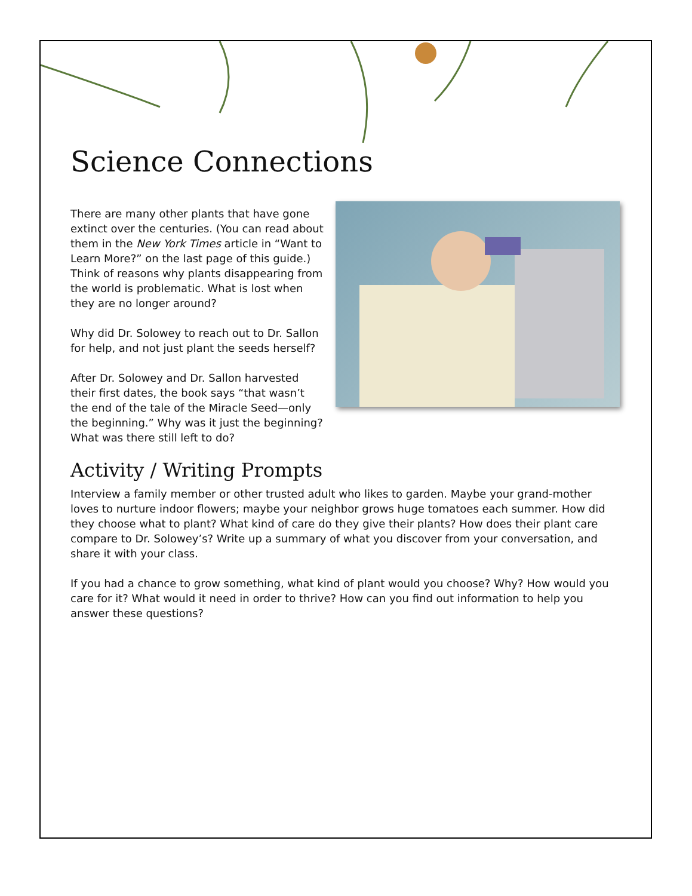Science Connections
There are many other plants that have gone extinct over the centuries. (You can read about them in the New York Times article in “Want to Learn More?” on the last page of this guide.) Think of reasons why plants disappearing from the world is problematic. What is lost when they are no longer around?
Why did Dr. Solowey to reach out to Dr. Sallon for help, and not just plant the seeds herself?
After Dr. Solowey and Dr. Sallon harvested their first dates, the book says “that wasn’t the end of the tale of the Miracle Seed—only the beginning.” Why was it just the beginning? What was there still left to do?
Activity / Writing Prompts
Interview a family member or other trusted adult who likes to garden. Maybe your grand-mother loves to nurture indoor flowers; maybe your neighbor grows huge tomatoes each summer. How did they choose what to plant? What kind of care do they give their plants? How does their plant care compare to Dr. Solowey’s? Write up a summary of what you discover from your conversation, and share it with your class.
If you had a chance to grow something, what kind of plant would you choose? Why? How would you care for it? What would it need in order to thrive? How can you find out information to help you answer these questions?